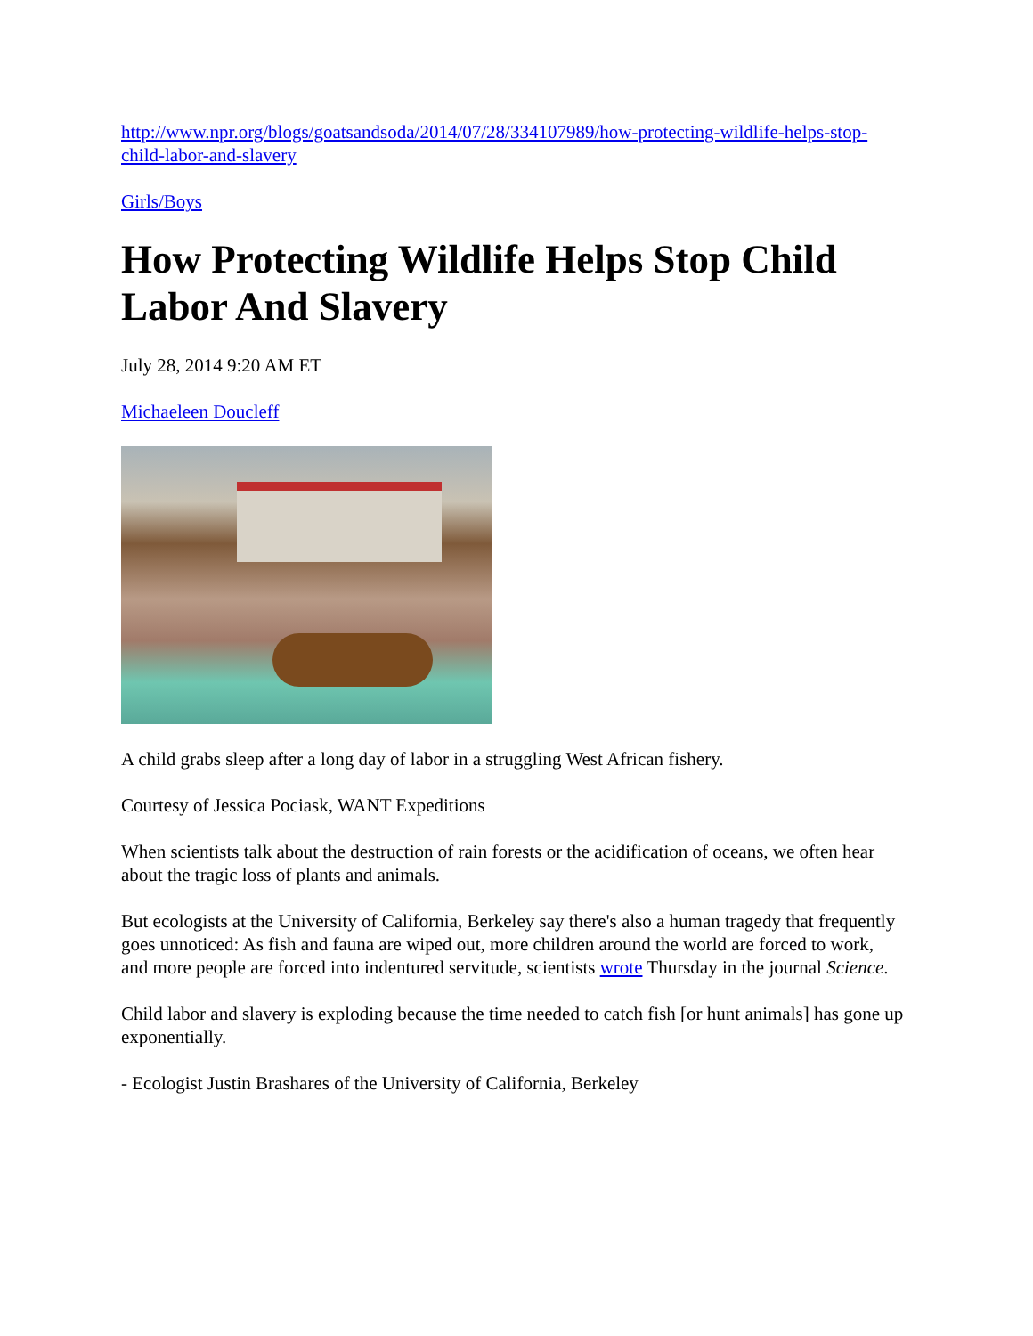http://www.npr.org/blogs/goatsandsoda/2014/07/28/334107989/how-protecting-wildlife-helps-stop-child-labor-and-slavery
Girls/Boys
How Protecting Wildlife Helps Stop Child Labor And Slavery
July 28, 2014 9:20 AM ET
Michaeleen Doucleff
A child grabs sleep after a long day of labor in a struggling West African fishery.
Courtesy of Jessica Pociask, WANT Expeditions
When scientists talk about the destruction of rain forests or the acidification of oceans, we often hear about the tragic loss of plants and animals.
But ecologists at the University of California, Berkeley say there's also a human tragedy that frequently goes unnoticed: As fish and fauna are wiped out, more children around the world are forced to work, and more people are forced into indentured servitude, scientists wrote Thursday in the journal Science.
Child labor and slavery is exploding because the time needed to catch fish [or hunt animals] has gone up exponentially.
- Ecologist Justin Brashares of the University of California, Berkeley